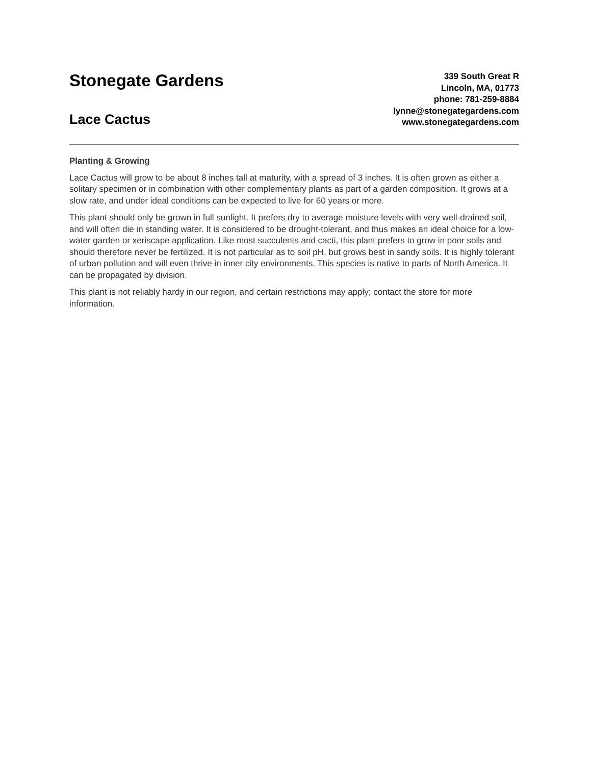Stonegate Gardens
Lace Cactus
339 South Great R
Lincoln, MA, 01773
phone: 781-259-8884
lynne@stonegategardens.com
www.stonegategardens.com
Planting & Growing
Lace Cactus will grow to be about 8 inches tall at maturity, with a spread of 3 inches. It is often grown as either a solitary specimen or in combination with other complementary plants as part of a garden composition. It grows at a slow rate, and under ideal conditions can be expected to live for 60 years or more.
This plant should only be grown in full sunlight. It prefers dry to average moisture levels with very well-drained soil, and will often die in standing water. It is considered to be drought-tolerant, and thus makes an ideal choice for a low-water garden or xeriscape application. Like most succulents and cacti, this plant prefers to grow in poor soils and should therefore never be fertilized. It is not particular as to soil pH, but grows best in sandy soils. It is highly tolerant of urban pollution and will even thrive in inner city environments. This species is native to parts of North America. It can be propagated by division.
This plant is not reliably hardy in our region, and certain restrictions may apply; contact the store for more information.